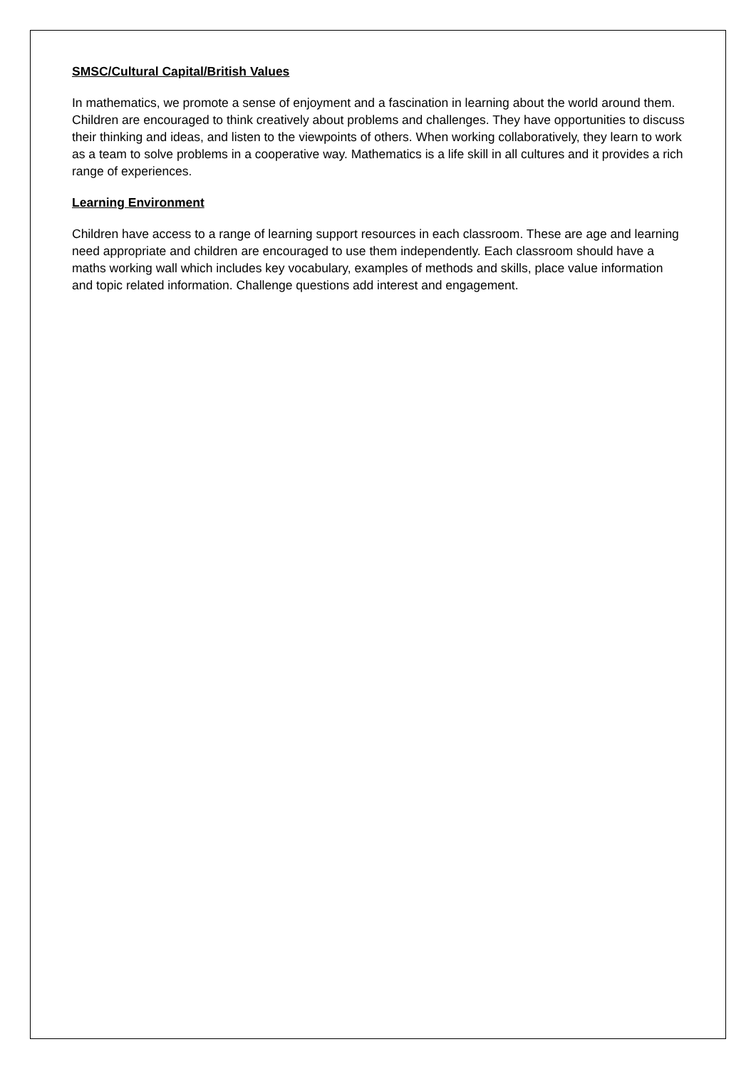SMSC/Cultural Capital/British Values
In mathematics, we promote a sense of enjoyment and a fascination in learning about the world around them. Children are encouraged to think creatively about problems and challenges. They have opportunities to discuss their thinking and ideas, and listen to the viewpoints of others. When working collaboratively, they learn to work as a team to solve problems in a cooperative way. Mathematics is a life skill in all cultures and it provides a rich range of experiences.
Learning Environment
Children have access to a range of learning support resources in each classroom. These are age and learning need appropriate and children are encouraged to use them independently. Each classroom should have a maths working wall which includes key vocabulary, examples of methods and skills, place value information and topic related information. Challenge questions add interest and engagement.